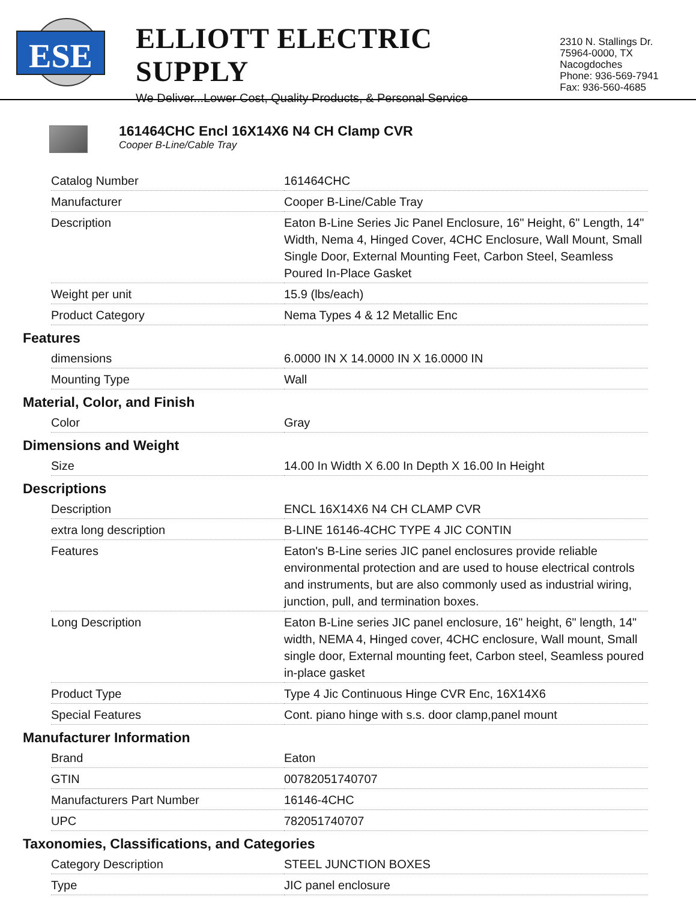ESE
ELLIOTT ELECTRIC SUPPLY
We Deliver...Lower Cost, Quality Products, & Personal Service
2310 N. Stallings Dr.
75964-0000, TX Nacogdoches
Phone: 936-569-7941
Fax: 936-560-4685
161464CHC Encl 16X14X6 N4 CH Clamp CVR
Cooper B-Line/Cable Tray
| Catalog Number | 161464CHC |
| Manufacturer | Cooper B-Line/Cable Tray |
| Description | Eaton B-Line Series Jic Panel Enclosure, 16" Height, 6" Length, 14" Width, Nema 4, Hinged Cover, 4CHC Enclosure, Wall Mount, Small Single Door, External Mounting Feet, Carbon Steel, Seamless Poured In-Place Gasket |
| Weight per unit | 15.9 (lbs/each) |
| Product Category | Nema Types 4 & 12 Metallic Enc |
Features
| dimensions | 6.0000 IN X 14.0000 IN X 16.0000 IN |
| Mounting Type | Wall |
Material, Color, and Finish
| Color | Gray |
Dimensions and Weight
| Size | 14.00 In Width X 6.00 In Depth X 16.00 In Height |
Descriptions
| Description | ENCL 16X14X6 N4 CH CLAMP CVR |
| extra long description | B-LINE 16146-4CHC TYPE 4 JIC CONTIN |
| Features | Eaton's B-Line series JIC panel enclosures provide reliable environmental protection and are used to house electrical controls and instruments, but are also commonly used as industrial wiring, junction, pull, and termination boxes. |
| Long Description | Eaton B-Line series JIC panel enclosure, 16" height, 6" length, 14" width, NEMA 4, Hinged cover, 4CHC enclosure, Wall mount, Small single door, External mounting feet, Carbon steel, Seamless poured in-place gasket |
| Product Type | Type 4 Jic Continuous Hinge CVR Enc, 16X14X6 |
| Special Features | Cont. piano hinge with s.s. door clamp,panel mount |
Manufacturer Information
| Brand | Eaton |
| GTIN | 00782051740707 |
| Manufacturers Part Number | 16146-4CHC |
| UPC | 782051740707 |
Taxonomies, Classifications, and Categories
| Category Description | STEEL JUNCTION BOXES |
| Type | JIC panel enclosure |